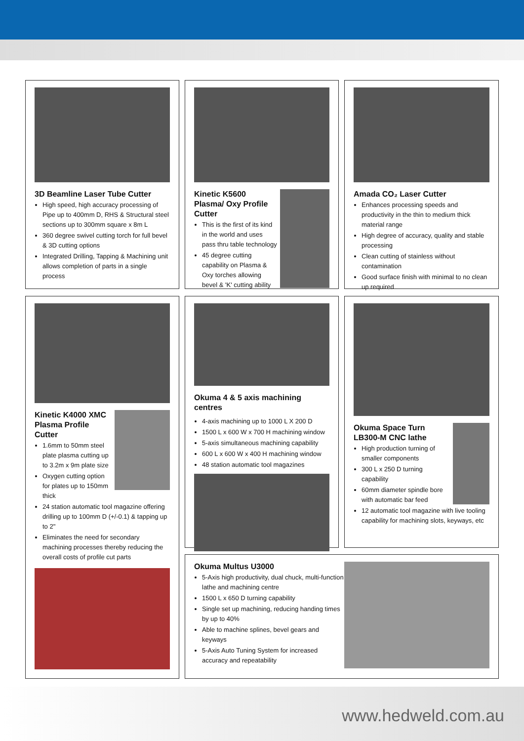3D Beamline Laser Tube Cutter
High speed, high accuracy processing of Pipe up to 400mm D, RHS & Structural steel sections up to 300mm square x 8m L
360 degree swivel cutting torch for full bevel & 3D cutting options
Integrated Drilling, Tapping & Machining unit allows completion of parts in a single process
Kinetic K5600 Plasma/ Oxy Profile Cutter
This is the first of its kind in the world and uses pass thru table technology
45 degree cutting capability on Plasma & Oxy torches allowing bevel & 'K' cutting ability
Amada CO₂ Laser Cutter
Enhances processing speeds and productivity in the thin to medium thick material range
High degree of accuracy, quality and stable processing
Clean cutting of stainless without contamination
Good surface finish with minimal to no clean up required
Kinetic K4000 XMC Plasma Profile Cutter
1.6mm to 50mm steel plate plasma cutting up to 3.2m x 9m plate size
Oxygen cutting option for plates up to 150mm thick
24 station automatic tool magazine offering drilling up to 100mm D (+/-0.1) & tapping up to 2"
Eliminates the need for secondary machining processes thereby reducing the overall costs of profile cut parts
Okuma 4 & 5 axis machining centres
4-axis machining up to 1000 L X 200 D
1500 L x 600 W x 700 H machining window
5-axis simultaneous machining capability
600 L x 600 W x 400 H machining window
48 station automatic tool magazines
Okuma Space Turn LB300-M CNC lathe
High production turning of smaller components
300 L x 250 D turning capability
60mm diameter spindle bore with automatic bar feed
12 automatic tool magazine with live tooling capability for machining slots, keyways, etc
Okuma Multus U3000
5-Axis high productivity, dual chuck, multi-function lathe and machining centre
1500 L x 650 D turning capability
Single set up machining, reducing handing times by up to 40%
Able to machine splines, bevel gears and keyways
5-Axis Auto Tuning System for increased accuracy and repeatability
www.hedweld.com.au